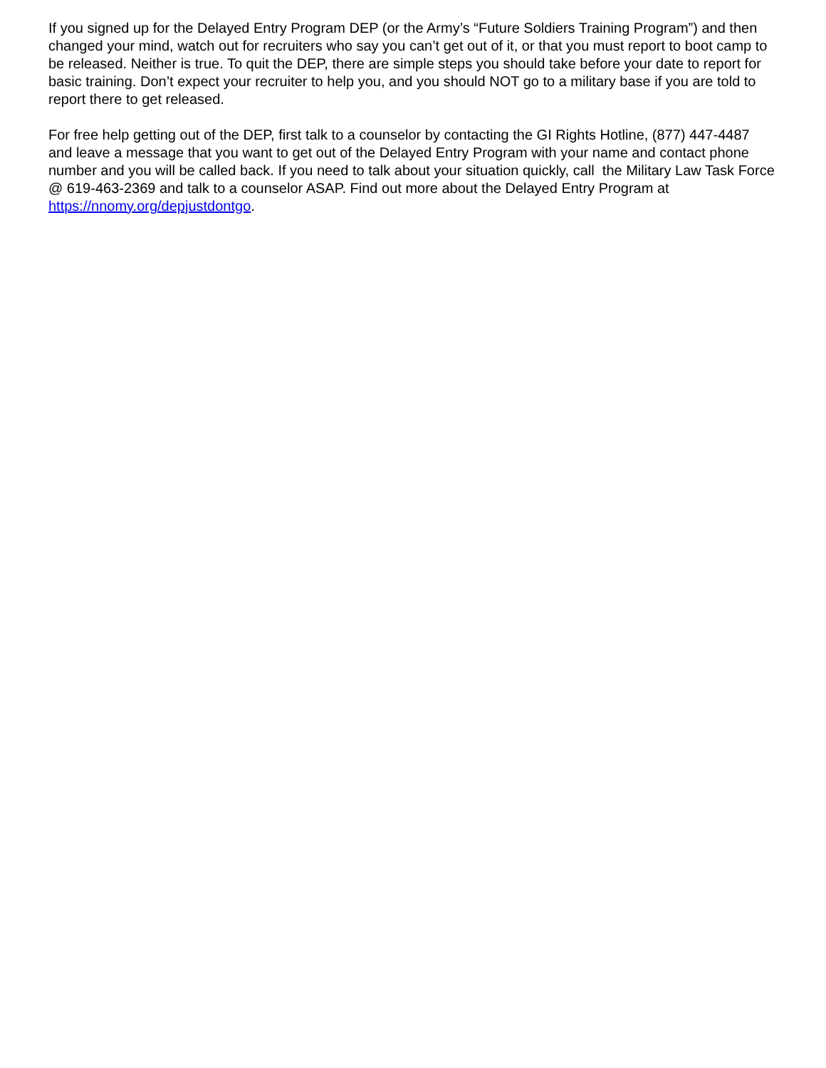If you signed up for the Delayed Entry Program DEP (or the Army’s “Future Soldiers Training Program”) and then changed your mind, watch out for recruiters who say you can’t get out of it, or that you must report to boot camp to be released. Neither is true. To quit the DEP, there are simple steps you should take before your date to report for basic training. Don’t expect your recruiter to help you, and you should NOT go to a military base if you are told to report there to get released.
For free help getting out of the DEP, first talk to a counselor by contacting the GI Rights Hotline, (877) 447-4487 and leave a message that you want to get out of the Delayed Entry Program with your name and contact phone number and you will be called back. If you need to talk about your situation quickly, call the Military Law Task Force @ 619-463-2369 and talk to a counselor ASAP. Find out more about the Delayed Entry Program at https://nnomy.org/depjustdontgo.